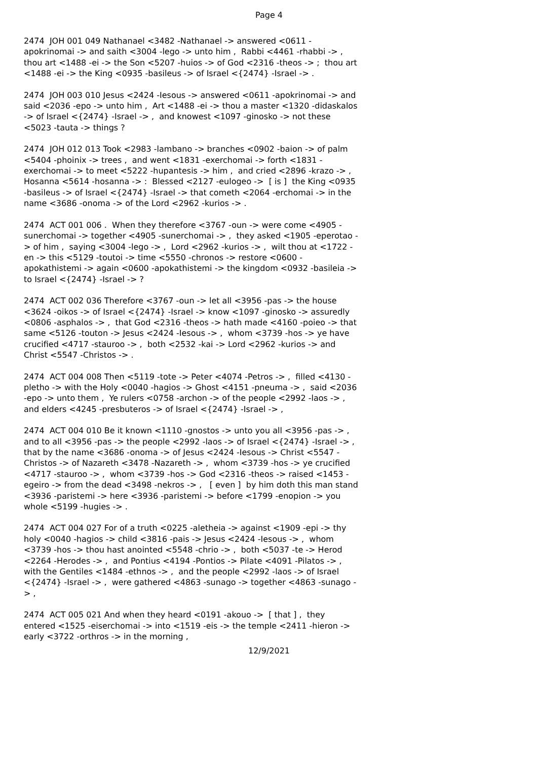Page 4
2474 JOH 001 049 Nathanael <3482 -Nathanael -> answered <0611 -apokrinomai -> and saith <3004 -lego -> unto him , Rabbi <4461 -rhabbi -> , thou art <1488 -ei -> the Son <5207 -huios -> of God <2316 -theos -> ; thou art <1488 -ei -> the King <0935 -basileus -> of Israel <{2474} -Israel -> .
2474 JOH 003 010 Jesus <2424 -Iesous -> answered <0611 -apokrinomai -> and said <2036 -epo -> unto him , Art <1488 -ei -> thou a master <1320 -didaskalos -> of Israel <{2474} -Israel -> , and knowest <1097 -ginosko -> not these <5023 -tauta -> things ?
2474 JOH 012 013 Took <2983 -lambano -> branches <0902 -baion -> of palm <5404 -phoinix -> trees , and went <1831 -exerchomai -> forth <1831 -exerchomai -> to meet <5222 -hupantesis -> him , and cried <2896 -krazo -> , Hosanna <5614 -hosanna -> : Blessed <2127 -eulogeo -> [ is ] the King <0935 -basileus -> of Israel <{2474} -Israel -> that cometh <2064 -erchomai -> in the name <3686 -onoma -> of the Lord <2962 -kurios -> .
2474 ACT 001 006 . When they therefore <3767 -oun -> were come <4905 -sunerchomai -> together <4905 -sunerchomai -> , they asked <1905 -eperotao -> of him , saying <3004 -lego -> , Lord <2962 -kurios -> , wilt thou at <1722 -en -> this <5129 -toutoi -> time <5550 -chronos -> restore <0600 -apokathistemi -> again <0600 -apokathistemi -> the kingdom <0932 -basileia -> to Israel <{2474} -Israel -> ?
2474 ACT 002 036 Therefore <3767 -oun -> let all <3956 -pas -> the house <3624 -oikos -> of Israel <{2474} -Israel -> know <1097 -ginosko -> assuredly <0806 -asphalos -> , that God <2316 -theos -> hath made <4160 -poieo -> that same <5126 -touton -> Jesus <2424 -Iesous -> , whom <3739 -hos -> ye have crucified <4717 -stauroo -> , both <2532 -kai -> Lord <2962 -kurios -> and Christ <5547 -Christos -> .
2474 ACT 004 008 Then <5119 -tote -> Peter <4074 -Petros -> , filled <4130 -pletho -> with the Holy <0040 -hagios -> Ghost <4151 -pneuma -> , said <2036 -epo -> unto them , Ye rulers <0758 -archon -> of the people <2992 -laos -> , and elders <4245 -presbuteros -> of Israel <{2474} -Israel -> ,
2474 ACT 004 010 Be it known <1110 -gnostos -> unto you all <3956 -pas -> , and to all <3956 -pas -> the people <2992 -laos -> of Israel <{2474} -Israel -> , that by the name <3686 -onoma -> of Jesus <2424 -Iesous -> Christ <5547 -Christos -> of Nazareth <3478 -Nazareth -> , whom <3739 -hos -> ye crucified <4717 -stauroo -> , whom <3739 -hos -> God <2316 -theos -> raised <1453 -egeiro -> from the dead <3498 -nekros -> , [ even ] by him doth this man stand <3936 -paristemi -> here <3936 -paristemi -> before <1799 -enopion -> you whole <5199 -hugies -> .
2474 ACT 004 027 For of a truth <0225 -aletheia -> against <1909 -epi -> thy holy <0040 -hagios -> child <3816 -pais -> Jesus <2424 -Iesous -> , whom <3739 -hos -> thou hast anointed <5548 -chrio -> , both <5037 -te -> Herod <2264 -Herodes -> , and Pontius <4194 -Pontios -> Pilate <4091 -Pilatos -> , with the Gentiles <1484 -ethnos -> , and the people <2992 -laos -> of Israel <{2474} -Israel -> , were gathered <4863 -sunago -> together <4863 -sunago -> ,
2474 ACT 005 021 And when they heard <0191 -akouo -> [ that ] , they entered <1525 -eiserchomai -> into <1519 -eis -> the temple <2411 -hieron -> early <3722 -orthros -> in the morning ,
12/9/2021